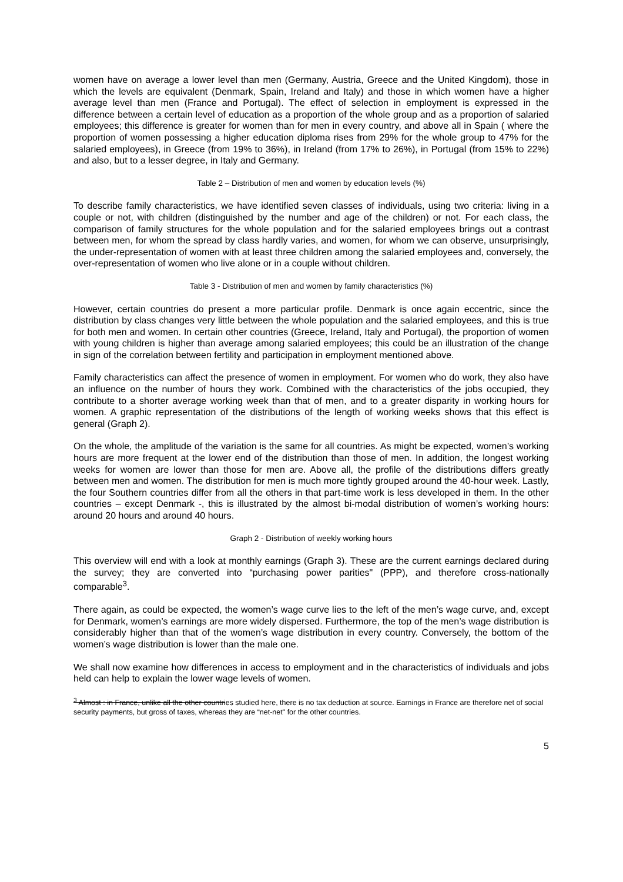women have on average a lower level than men (Germany, Austria, Greece and the United Kingdom), those in which the levels are equivalent (Denmark, Spain, Ireland and Italy) and those in which women have a higher average level than men (France and Portugal). The effect of selection in employment is expressed in the difference between a certain level of education as a proportion of the whole group and as a proportion of salaried employees; this difference is greater for women than for men in every country, and above all in Spain ( where the proportion of women possessing a higher education diploma rises from 29% for the whole group to 47% for the salaried employees), in Greece (from 19% to 36%), in Ireland (from 17% to 26%), in Portugal (from 15% to 22%) and also, but to a lesser degree, in Italy and Germany.
Table 2 – Distribution of men and women by education levels (%)
To describe family characteristics, we have identified seven classes of individuals, using two criteria: living in a couple or not, with children (distinguished by the number and age of the children) or not. For each class, the comparison of family structures for the whole population and for the salaried employees brings out a contrast between men, for whom the spread by class hardly varies, and women, for whom we can observe, unsurprisingly, the under-representation of women with at least three children among the salaried employees and, conversely, the over-representation of women who live alone or in a couple without children.
Table 3 - Distribution of men and women by family characteristics (%)
However, certain countries do present a more particular profile. Denmark is once again eccentric, since the distribution by class changes very little between the whole population and the salaried employees, and this is true for both men and women. In certain other countries (Greece, Ireland, Italy and Portugal), the proportion of women with young children is higher than average among salaried employees; this could be an illustration of the change in sign of the correlation between fertility and participation in employment mentioned above.
Family characteristics can affect the presence of women in employment. For women who do work, they also have an influence on the number of hours they work. Combined with the characteristics of the jobs occupied, they contribute to a shorter average working week than that of men, and to a greater disparity in working hours for women. A graphic representation of the distributions of the length of working weeks shows that this effect is general (Graph 2).
On the whole, the amplitude of the variation is the same for all countries. As might be expected, women’s working hours are more frequent at the lower end of the distribution than those of men. In addition, the longest working weeks for women are lower than those for men are. Above all, the profile of the distributions differs greatly between men and women. The distribution for men is much more tightly grouped around the 40-hour week. Lastly, the four Southern countries differ from all the others in that part-time work is less developed in them. In the other countries – except Denmark -, this is illustrated by the almost bi-modal distribution of women’s working hours: around 20 hours and around 40 hours.
Graph 2 - Distribution of weekly working hours
This overview will end with a look at monthly earnings (Graph 3). These are the current earnings declared during the survey; they are converted into “purchasing power parities" (PPP), and therefore cross-nationally comparable<sup>3</sup>.
There again, as could be expected, the women’s wage curve lies to the left of the men’s wage curve, and, except for Denmark, women’s earnings are more widely dispersed. Furthermore, the top of the men’s wage distribution is considerably higher than that of the women’s wage distribution in every country. Conversely, the bottom of the women’s wage distribution is lower than the male one.
We shall now examine how differences in access to employment and in the characteristics of individuals and jobs held can help to explain the lower wage levels of women.
<sup>3</sup> Almost : in France, unlike all the other countries studied here, there is no tax deduction at source. Earnings in France are therefore net of social security payments, but gross of taxes, whereas they are “net-net" for the other countries.
5